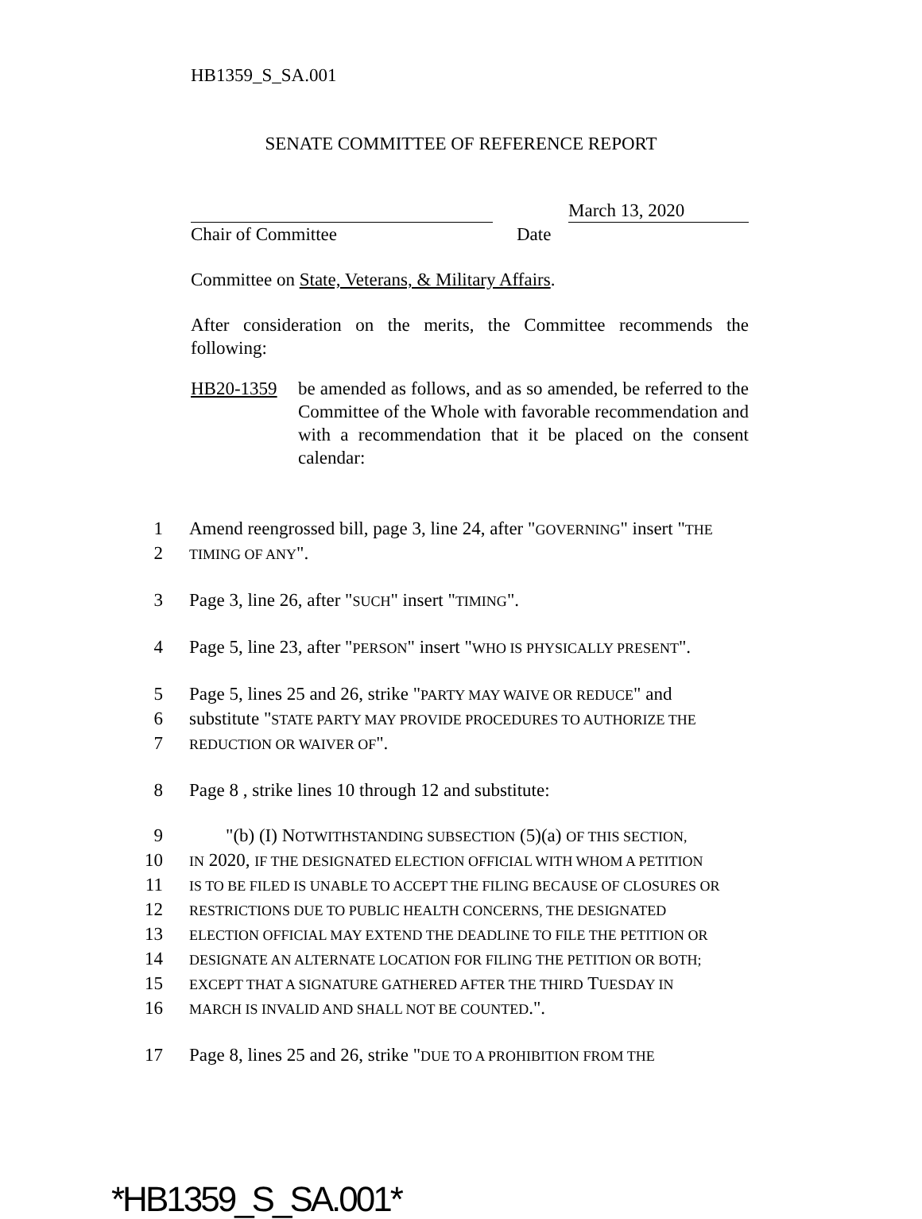HB1359_S_SA.001
SENATE COMMITTEE OF REFERENCE REPORT
March 13, 2020
Chair of Committee Date
Committee on State, Veterans, & Military Affairs.
After consideration on the merits, the Committee recommends the following:
HB20-1359 be amended as follows, and as so amended, be referred to the Committee of the Whole with favorable recommendation and with a recommendation that it be placed on the consent calendar:
1 Amend reengrossed bill, page 3, line 24, after "GOVERNING" insert "THE
2
TIMING OF ANY".
3 Page 3, line 26, after "SUCH" insert "TIMING".
4 Page 5, line 23, after "PERSON" insert "WHO IS PHYSICALLY PRESENT".
5 Page 5, lines 25 and 26, strike "PARTY MAY WAIVE OR REDUCE" and
6 substitute "STATE PARTY MAY PROVIDE PROCEDURES TO AUTHORIZE THE
7
REDUCTION OR WAIVER OF".
8 Page 8 , strike lines 10 through 12 and substitute:
9 "(b) (I) NOTWITHSTANDING SUBSECTION (5)(a) OF THIS SECTION,
10
IN 2020, IF THE DESIGNATED ELECTION OFFICIAL WITH WHOM A PETITION
11
IS TO BE FILED IS UNABLE TO ACCEPT THE FILING BECAUSE OF CLOSURES OR
12
RESTRICTIONS DUE TO PUBLIC HEALTH CONCERNS, THE DESIGNATED
13
ELECTION OFFICIAL MAY EXTEND THE DEADLINE TO FILE THE PETITION OR
14
DESIGNATE AN ALTERNATE LOCATION FOR FILING THE PETITION OR BOTH;
15
EXCEPT THAT A SIGNATURE GATHERED AFTER THE THIRD TUESDAY IN
16
MARCH IS INVALID AND SHALL NOT BE COUNTED.".
17 Page 8, lines 25 and 26, strike "DUE TO A PROHIBITION FROM THE
*HB1359_S_SA.001*